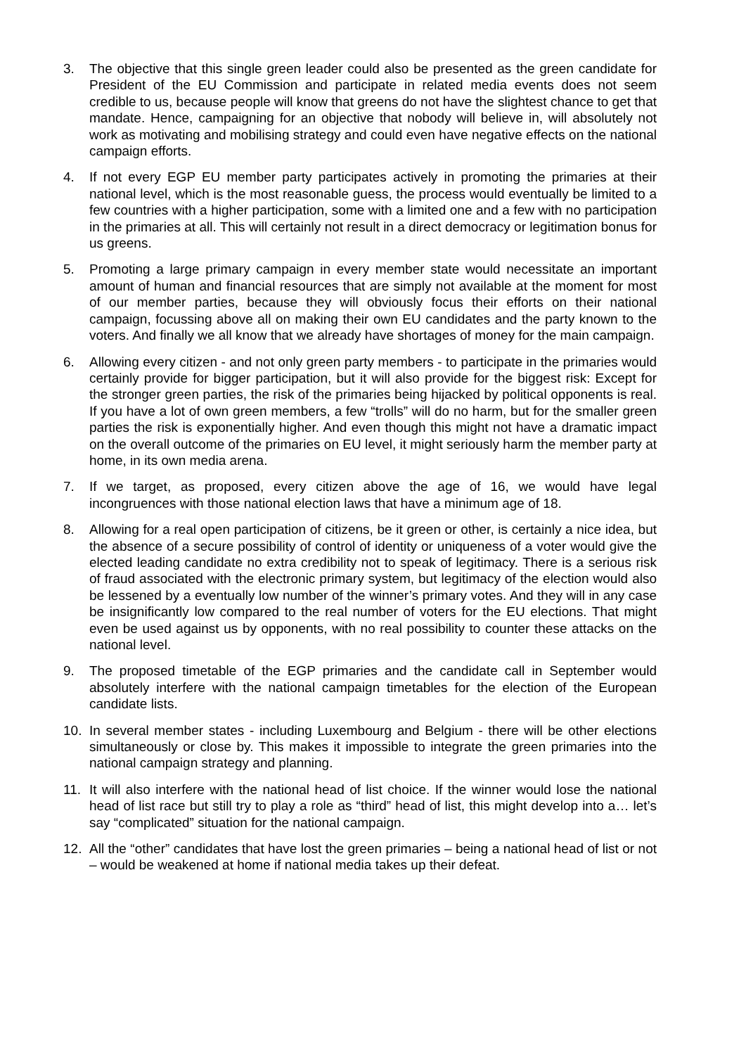3. The objective that this single green leader could also be presented as the green candidate for President of the EU Commission and participate in related media events does not seem credible to us, because people will know that greens do not have the slightest chance to get that mandate. Hence, campaigning for an objective that nobody will believe in, will absolutely not work as motivating and mobilising strategy and could even have negative effects on the national campaign efforts.
4. If not every EGP EU member party participates actively in promoting the primaries at their national level, which is the most reasonable guess, the process would eventually be limited to a few countries with a higher participation, some with a limited one and a few with no participation in the primaries at all. This will certainly not result in a direct democracy or legitimation bonus for us greens.
5. Promoting a large primary campaign in every member state would necessitate an important amount of human and financial resources that are simply not available at the moment for most of our member parties, because they will obviously focus their efforts on their national campaign, focussing above all on making their own EU candidates and the party known to the voters. And finally we all know that we already have shortages of money for the main campaign.
6. Allowing every citizen - and not only green party members - to participate in the primaries would certainly provide for bigger participation, but it will also provide for the biggest risk: Except for the stronger green parties, the risk of the primaries being hijacked by political opponents is real. If you have a lot of own green members, a few “trolls” will do no harm, but for the smaller green parties the risk is exponentially higher. And even though this might not have a dramatic impact on the overall outcome of the primaries on EU level, it might seriously harm the member party at home, in its own media arena.
7. If we target, as proposed, every citizen above the age of 16, we would have legal incongruences with those national election laws that have a minimum age of 18.
8. Allowing for a real open participation of citizens, be it green or other, is certainly a nice idea, but the absence of a secure possibility of control of identity or uniqueness of a voter would give the elected leading candidate no extra credibility not to speak of legitimacy. There is a serious risk of fraud associated with the electronic primary system, but legitimacy of the election would also be lessened by a eventually low number of the winner’s primary votes. And they will in any case be insignificantly low compared to the real number of voters for the EU elections. That might even be used against us by opponents, with no real possibility to counter these attacks on the national level.
9. The proposed timetable of the EGP primaries and the candidate call in September would absolutely interfere with the national campaign timetables for the election of the European candidate lists.
10. In several member states - including Luxembourg and Belgium - there will be other elections simultaneously or close by. This makes it impossible to integrate the green primaries into the national campaign strategy and planning.
11. It will also interfere with the national head of list choice. If the winner would lose the national head of list race but still try to play a role as “third” head of list, this might develop into a… let’s say “complicated” situation for the national campaign.
12. All the “other” candidates that have lost the green primaries – being a national head of list or not – would be weakened at home if national media takes up their defeat.